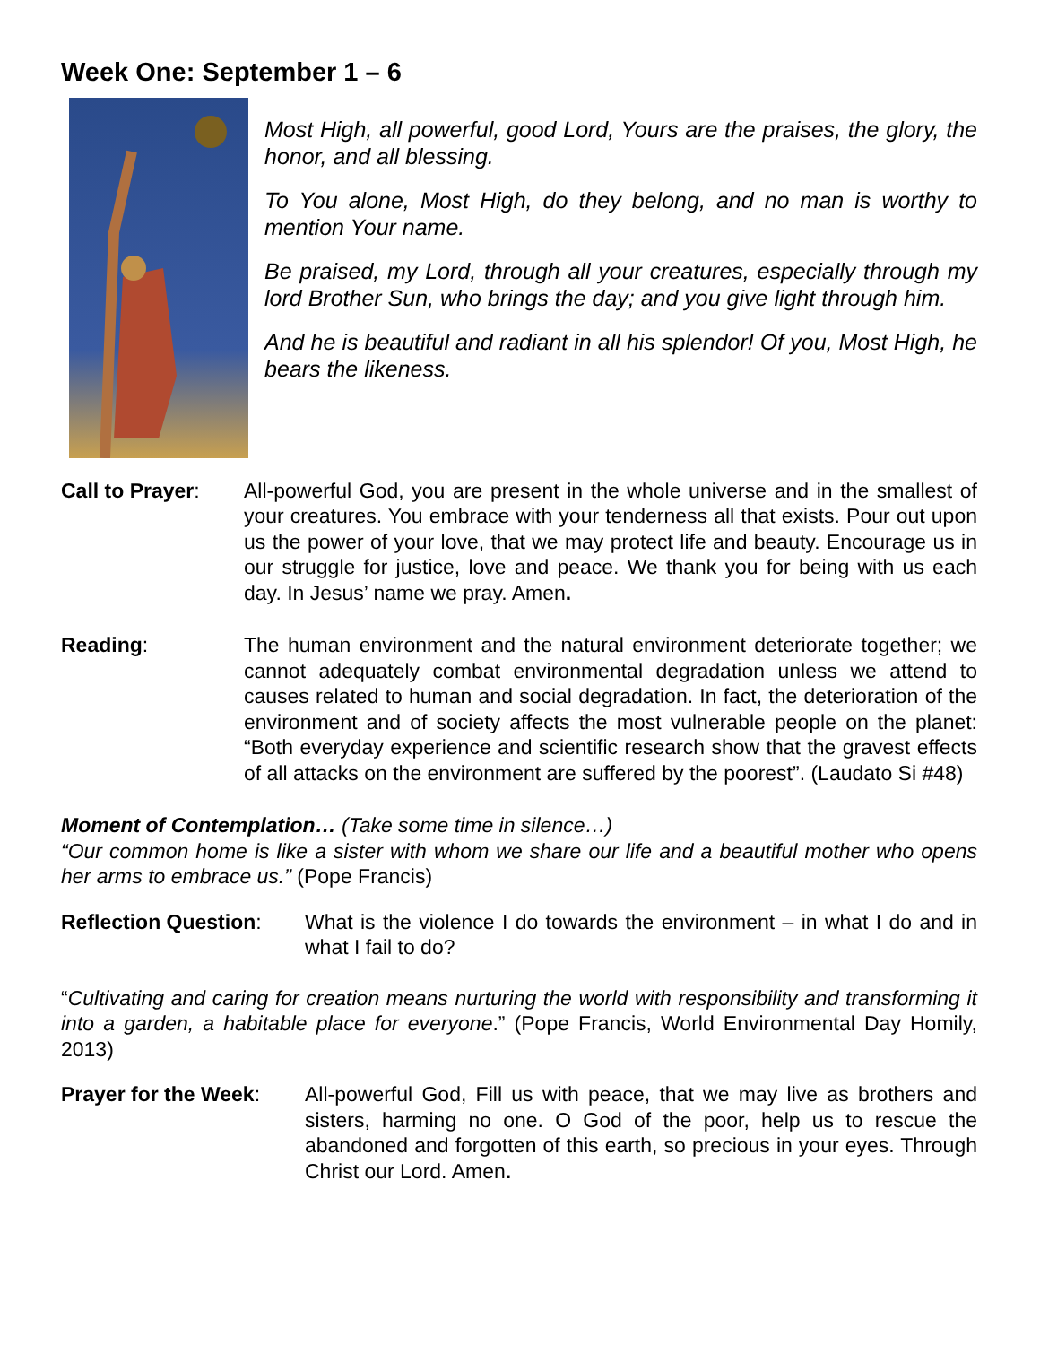Week One: September 1 – 6
Most High, all powerful, good Lord, Yours are the praises, the glory, the honor, and all blessing.
To You alone, Most High, do they belong, and no man is worthy to mention Your name.
Be praised, my Lord, through all your creatures, especially through my lord Brother Sun, who brings the day; and you give light through him.
And he is beautiful and radiant in all his splendor! Of you, Most High, he bears the likeness.
Call to Prayer:
All-powerful God, you are present in the whole universe and in the smallest of your creatures. You embrace with your tenderness all that exists. Pour out upon us the power of your love, that we may protect life and beauty. Encourage us in our struggle for justice, love and peace. We thank you for being with us each day. In Jesus’ name we pray. Amen.
Reading: The human environment and the natural environment deteriorate together; we cannot adequately combat environmental degradation unless we attend to causes related to human and social degradation. In fact, the deterioration of the environment and of society affects the most vulnerable people on the planet: “Both everyday experience and scientific research show that the gravest effects of all attacks on the environment are suffered by the poorest”. (Laudato Si #48)
Moment of Contemplation… (Take some time in silence…)
“Our common home is like a sister with whom we share our life and a beautiful mother who opens her arms to embrace us.” (Pope Francis)
Reflection Question:
What is the violence I do towards the environment – in what I do and in what I fail to do?
“Cultivating and caring for creation means nurturing the world with responsibility and transforming it into a garden, a habitable place for everyone.” (Pope Francis, World Environmental Day Homily, 2013)
Prayer for the Week:
All-powerful God, Fill us with peace, that we may live as brothers and sisters, harming no one. O God of the poor, help us to rescue the abandoned and forgotten of this earth, so precious in your eyes. Through Christ our Lord. Amen.